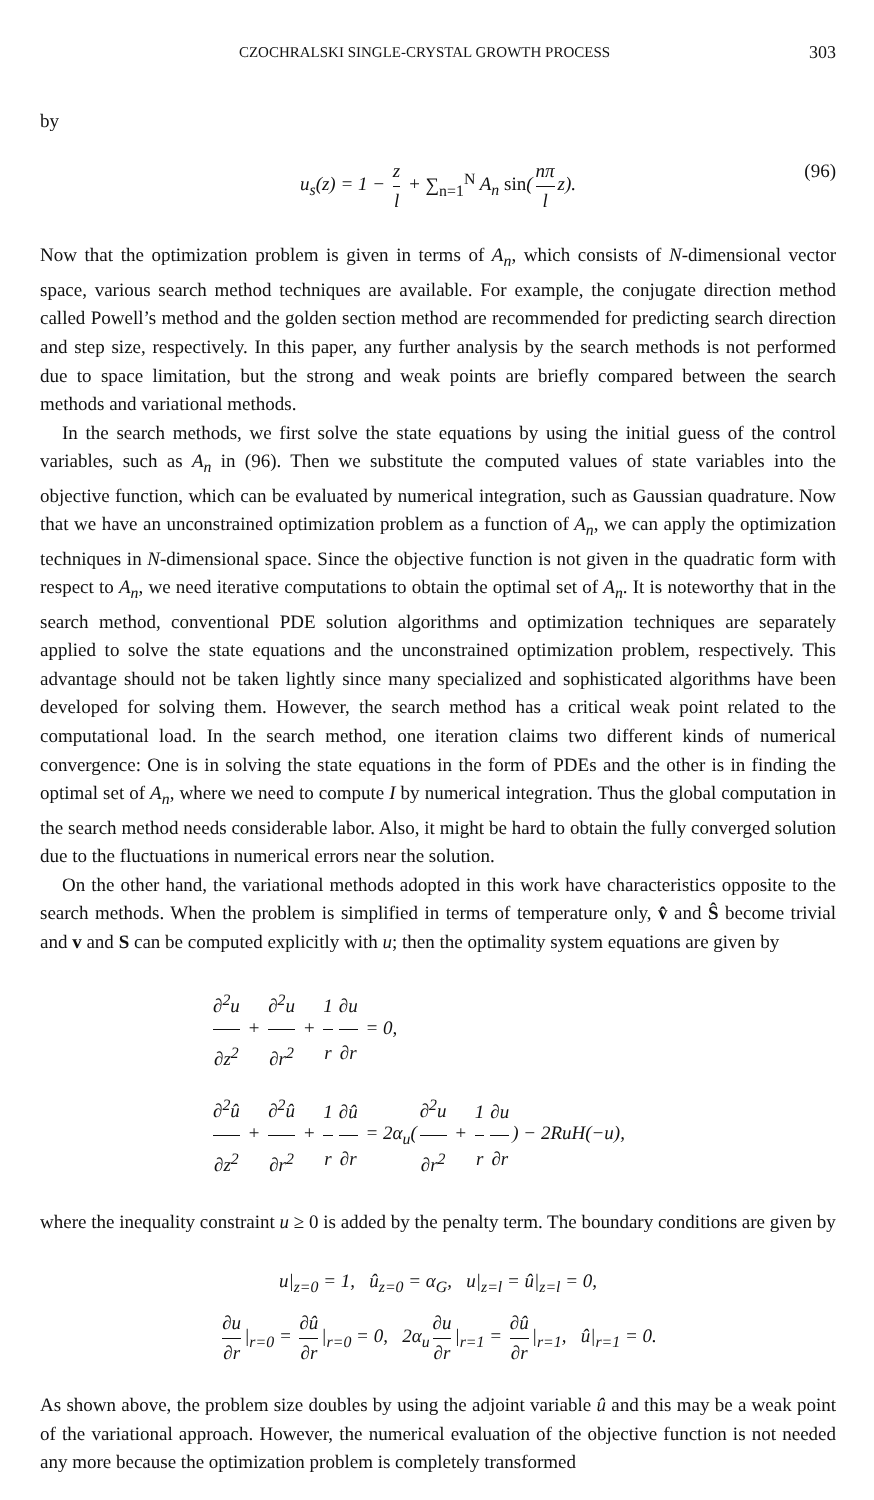CZOCHRALSKI SINGLE-CRYSTAL GROWTH PROCESS 303
by
u<sub>s</sub>(z) = 1 − z l + ∑<sub>n=1</sub><sup>N</sup> A<sub>n</sub> sin(nπ l z). (96)
Now that the optimization problem is given in terms of A<sub>n</sub>, which consists of N-dimensional vector space, various search method techniques are available. For example, the conjugate direction method called Powell’s method and the golden section method are recommended for predicting search direction and step size, respectively. In this paper, any further analysis by the search methods is not performed due to space limitation, but the strong and weak points are briefly compared between the search methods and variational methods.
In the search methods, we first solve the state equations by using the initial guess of the control variables, such as A<sub>n</sub> in (96). Then we substitute the computed values of state variables into the objective function, which can be evaluated by numerical integration, such as Gaussian quadrature. Now that we have an unconstrained optimization problem as a function of A<sub>n</sub>, we can apply the optimization techniques in N-dimensional space. Since the objective function is not given in the quadratic form with respect to A<sub>n</sub>, we need iterative computations to obtain the optimal set of A<sub>n</sub>. It is noteworthy that in the search method, conventional PDE solution algorithms and optimization techniques are separately applied to solve the state equations and the unconstrained optimization problem, respectively. This advantage should not be taken lightly since many specialized and sophisticated algorithms have been developed for solving them. However, the search method has a critical weak point related to the computational load. In the search method, one iteration claims two different kinds of numerical convergence: One is in solving the state equations in the form of PDEs and the other is in finding the optimal set of A<sub>n</sub>, where we need to compute I by numerical integration. Thus the global computation in the search method needs considerable labor. Also, it might be hard to obtain the fully converged solution due to the fluctuations in numerical errors near the solution.
On the other hand, the variational methods adopted in this work have characteristics opposite to the search methods. When the problem is simplified in terms of temperature only, v̂ and Ŝ become trivial and v and S can be computed explicitly with u; then the optimality system equations are given by
∂<sup>2</sup>u ∂z<sup>2</sup> + ∂<sup>2</sup>u ∂r<sup>2</sup> + 1 r ∂u ∂r = 0,
∂<sup>2</sup>û ∂z<sup>2</sup> + ∂<sup>2</sup>û ∂r<sup>2</sup> + 1 r ∂û ∂r = 2α<sub>u</sub>(∂<sup>2</sup>u ∂r<sup>2</sup> + 1 r ∂u ∂r) − 2RuH(−u),
where the inequality constraint u ≥ 0 is added by the penalty term. The boundary conditions are given by
u|<sub>z=0</sub> = 1, û<sub>z=0</sub> = α<sub>G</sub>, u|<sub>z=l</sub> = û|<sub>z=l</sub> = 0,
∂u ∂r |<sub>r=0</sub> = ∂û ∂r |<sub>r=0</sub> = 0, 2α<sub>u</sub> ∂u ∂r |<sub>r=1</sub> = ∂û ∂r |<sub>r=1</sub>, û|<sub>r=1</sub> = 0.
As shown above, the problem size doubles by using the adjoint variable û and this may be a weak point of the variational approach. However, the numerical evaluation of the objective function is not needed any more because the optimization problem is completely transformed